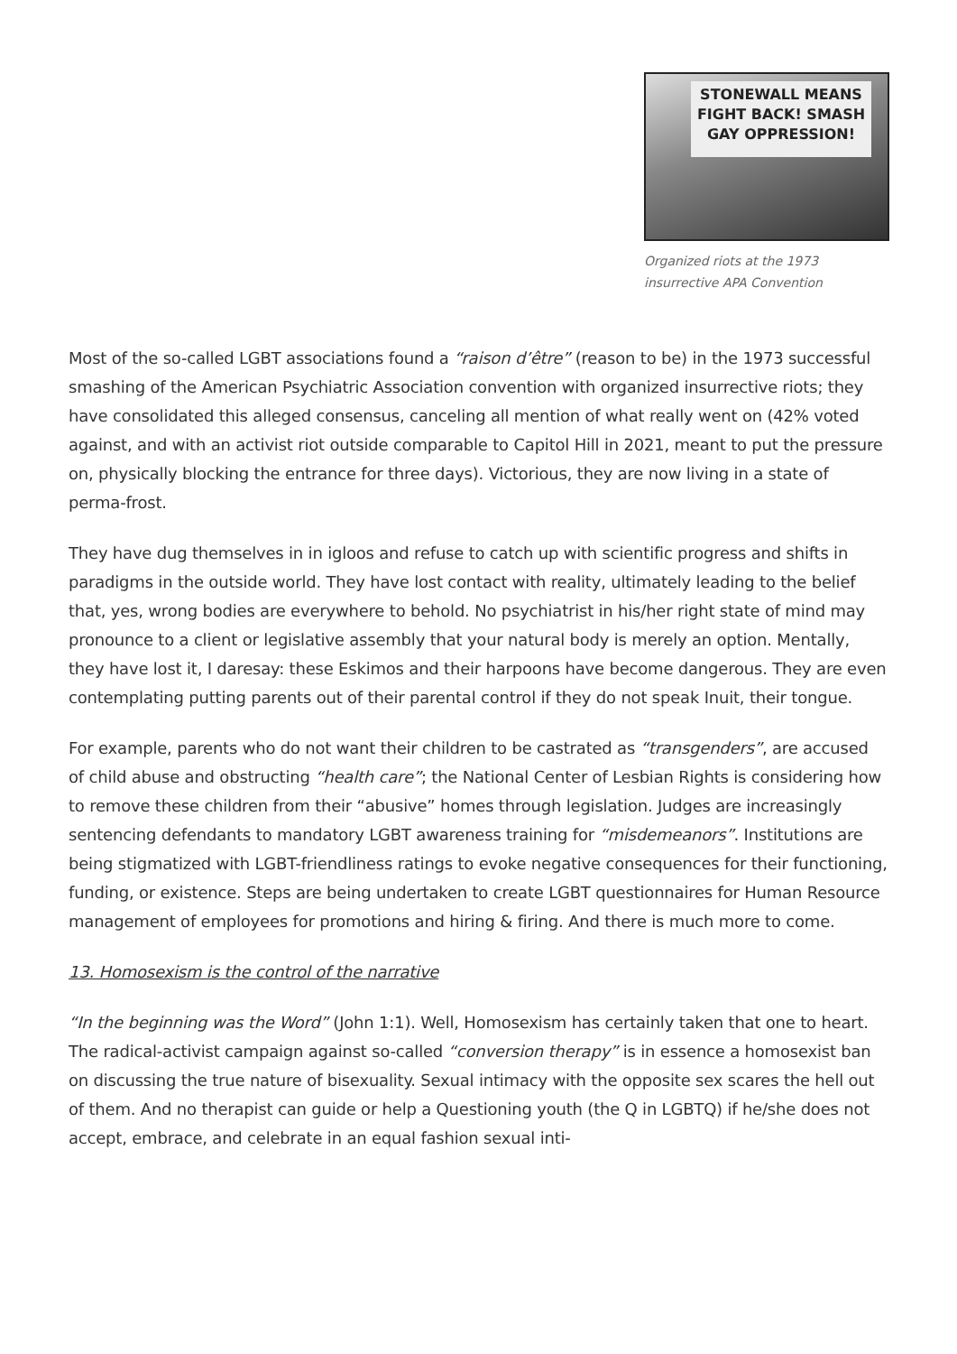STONEWALL MEANS
FIGHT BACK! SMASH
GAY OPPRESSION!
Organized riots at the 1973 insurrective APA Convention
Most of the so-called LGBT associations found a “raison d’être” (reason to be) in the 1973 successful smashing of the American Psychiatric Association convention with organized insurrective riots; they have consolidated this alleged consensus, canceling all mention of what really went on (42% voted against, and with an activist riot outside comparable to Capitol Hill in 2021, meant to put the pressure on, physically blocking the entrance for three days). Victorious, they are now living in a state of perma-frost.
They have dug themselves in in igloos and refuse to catch up with scientific progress and shifts in paradigms in the outside world. They have lost contact with reality, ultimately leading to the belief that, yes, wrong bodies are everywhere to behold. No psychiatrist in his/her right state of mind may pronounce to a client or legislative assembly that your natural body is merely an option. Mentally, they have lost it, I daresay: these Eskimos and their harpoons have become dangerous. They are even contemplating putting parents out of their parental control if they do not speak Inuit, their tongue.
For example, parents who do not want their children to be castrated as “transgenders”, are accused of child abuse and obstructing “health care”; the National Center of Lesbian Rights is considering how to remove these children from their “abusive” homes through legislation. Judges are increasingly sentencing defendants to mandatory LGBT awareness training for “misdemeanors”. Institutions are being stigmatized with LGBT-friendliness ratings to evoke negative consequences for their functioning, funding, or existence. Steps are being undertaken to create LGBT questionnaires for Human Resource management of employees for promotions and hiring & firing. And there is much more to come.
13. Homosexism is the control of the narrative
“In the beginning was the Word” (John 1:1). Well, Homosexism has certainly taken that one to heart. The radical-activist campaign against so-called “conversion therapy” is in essence a homosexist ban on discussing the true nature of bisexuality. Sexual intimacy with the opposite sex scares the hell out of them. And no therapist can guide or help a Questioning youth (the Q in LGBTQ) if he/she does not accept, embrace, and celebrate in an equal fashion sexual inti-